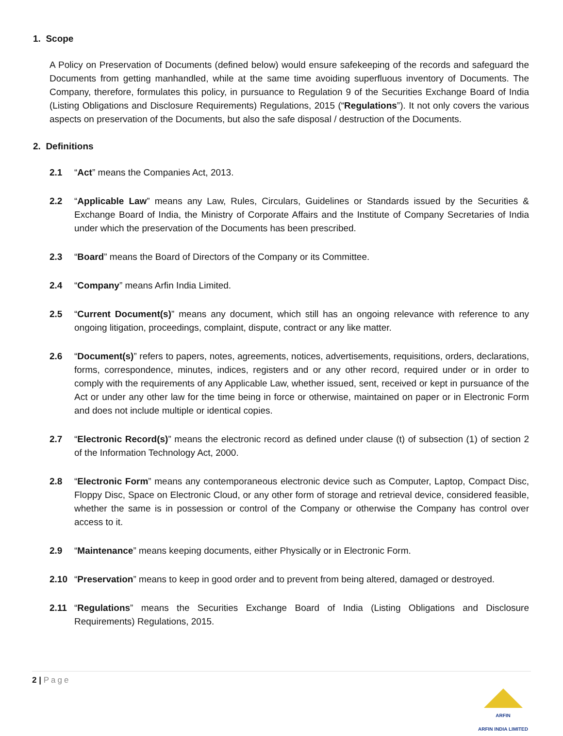1. Scope
A Policy on Preservation of Documents (defined below) would ensure safekeeping of the records and safeguard the Documents from getting manhandled, while at the same time avoiding superfluous inventory of Documents. The Company, therefore, formulates this policy, in pursuance to Regulation 9 of the Securities Exchange Board of India (Listing Obligations and Disclosure Requirements) Regulations, 2015 (“Regulations”). It not only covers the various aspects on preservation of the Documents, but also the safe disposal / destruction of the Documents.
2. Definitions
2.1 “Act” means the Companies Act, 2013.
2.2 “Applicable Law” means any Law, Rules, Circulars, Guidelines or Standards issued by the Securities & Exchange Board of India, the Ministry of Corporate Affairs and the Institute of Company Secretaries of India under which the preservation of the Documents has been prescribed.
2.3 “Board” means the Board of Directors of the Company or its Committee.
2.4 “Company” means Arfin India Limited.
2.5 “Current Document(s)” means any document, which still has an ongoing relevance with reference to any ongoing litigation, proceedings, complaint, dispute, contract or any like matter.
2.6 “Document(s)” refers to papers, notes, agreements, notices, advertisements, requisitions, orders, declarations, forms, correspondence, minutes, indices, registers and or any other record, required under or in order to comply with the requirements of any Applicable Law, whether issued, sent, received or kept in pursuance of the Act or under any other law for the time being in force or otherwise, maintained on paper or in Electronic Form and does not include multiple or identical copies.
2.7 “Electronic Record(s)” means the electronic record as defined under clause (t) of subsection (1) of section 2 of the Information Technology Act, 2000.
2.8 “Electronic Form” means any contemporaneous electronic device such as Computer, Laptop, Compact Disc, Floppy Disc, Space on Electronic Cloud, or any other form of storage and retrieval device, considered feasible, whether the same is in possession or control of the Company or otherwise the Company has control over access to it.
2.9 “Maintenance” means keeping documents, either Physically or in Electronic Form.
2.10 “Preservation” means to keep in good order and to prevent from being altered, damaged or destroyed.
2.11 “Regulations” means the Securities Exchange Board of India (Listing Obligations and Disclosure Requirements) Regulations, 2015.
2 | Page
ARFIN
ARFIN INDIA LIMITED